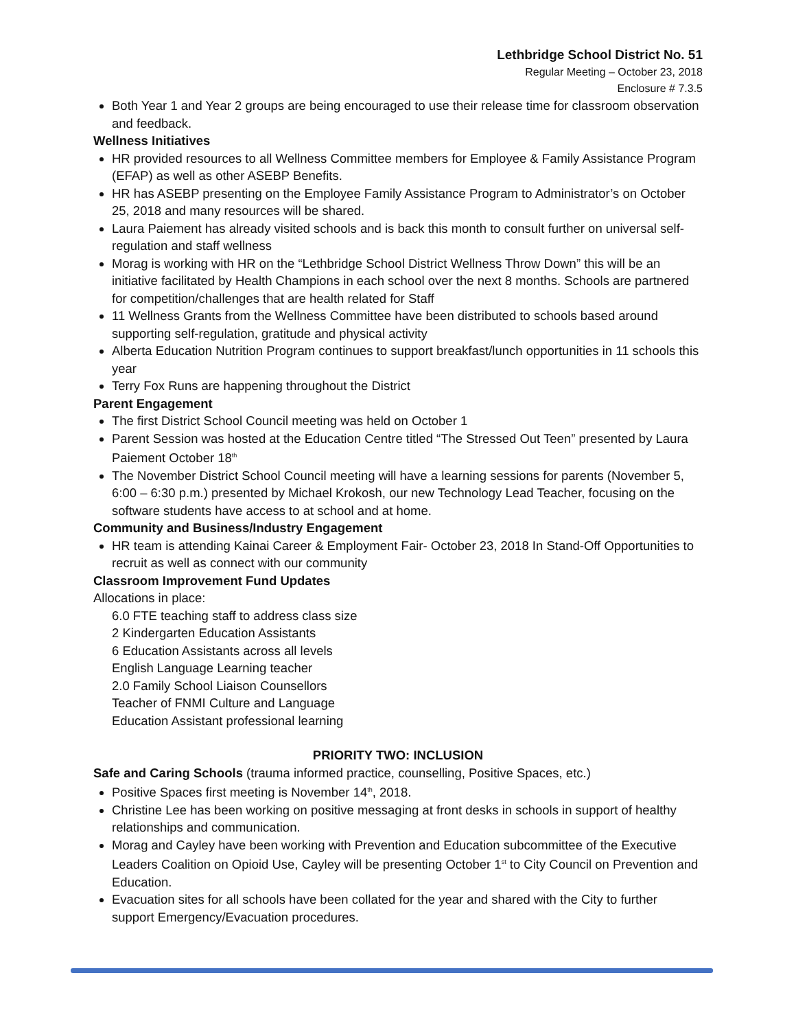Lethbridge School District No. 51
Regular Meeting – October 23, 2018
Enclosure # 7.3.5
Both Year 1 and Year 2 groups are being encouraged to use their release time for classroom observation and feedback.
Wellness Initiatives
HR provided resources to all Wellness Committee members for Employee & Family Assistance Program (EFAP) as well as other ASEBP Benefits.
HR has ASEBP presenting on the Employee Family Assistance Program to Administrator’s on October 25, 2018 and many resources will be shared.
Laura Paiement has already visited schools and is back this month to consult further on universal self-regulation and staff wellness
Morag is working with HR on the “Lethbridge School District Wellness Throw Down” this will be an initiative facilitated by Health Champions in each school over the next 8 months. Schools are partnered for competition/challenges that are health related for Staff
11 Wellness Grants from the Wellness Committee have been distributed to schools based around supporting self-regulation, gratitude and physical activity
Alberta Education Nutrition Program continues to support breakfast/lunch opportunities in 11 schools this year
Terry Fox Runs are happening throughout the District
Parent Engagement
The first District School Council meeting was held on October 1
Parent Session was hosted at the Education Centre titled “The Stressed Out Teen” presented by Laura Paiement October 18<sup>th</sup>
The November District School Council meeting will have a learning sessions for parents (November 5, 6:00 – 6:30 p.m.) presented by Michael Krokosh, our new Technology Lead Teacher, focusing on the software students have access to at school and at home.
Community and Business/Industry Engagement
HR team is attending Kainai Career & Employment Fair- October 23, 2018 In Stand-Off Opportunities to recruit as well as connect with our community
Classroom Improvement Fund Updates
Allocations in place:
6.0 FTE teaching staff to address class size
2 Kindergarten Education Assistants
6 Education Assistants across all levels
English Language Learning teacher
2.0 Family School Liaison Counsellors
Teacher of FNMI Culture and Language
Education Assistant professional learning
PRIORITY TWO: INCLUSION
Safe and Caring Schools (trauma informed practice, counselling, Positive Spaces, etc.)
Positive Spaces first meeting is November 14<sup>th</sup>, 2018.
Christine Lee has been working on positive messaging at front desks in schools in support of healthy relationships and communication.
Morag and Cayley have been working with Prevention and Education subcommittee of the Executive Leaders Coalition on Opioid Use, Cayley will be presenting October 1<sup>st</sup> to City Council on Prevention and Education.
Evacuation sites for all schools have been collated for the year and shared with the City to further support Emergency/Evacuation procedures.